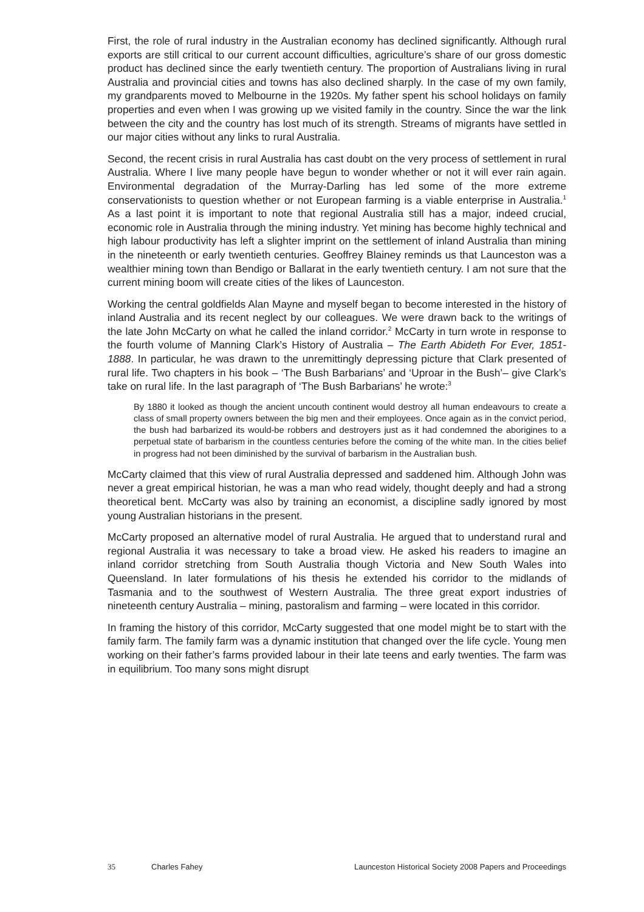First, the role of rural industry in the Australian economy has declined significantly. Although rural exports are still critical to our current account difficulties, agriculture’s share of our gross domestic product has declined since the early twentieth century. The proportion of Australians living in rural Australia and provincial cities and towns has also declined sharply. In the case of my own family, my grandparents moved to Melbourne in the 1920s. My father spent his school holidays on family properties and even when I was growing up we visited family in the country. Since the war the link between the city and the country has lost much of its strength. Streams of migrants have settled in our major cities without any links to rural Australia.
Second, the recent crisis in rural Australia has cast doubt on the very process of settlement in rural Australia. Where I live many people have begun to wonder whether or not it will ever rain again. Environmental degradation of the Murray-Darling has led some of the more extreme conservationists to question whether or not European farming is a viable enterprise in Australia.<sup>1</sup> As a last point it is important to note that regional Australia still has a major, indeed crucial, economic role in Australia through the mining industry. Yet mining has become highly technical and high labour productivity has left a slighter imprint on the settlement of inland Australia than mining in the nineteenth or early twentieth centuries. Geoffrey Blainey reminds us that Launceston was a wealthier mining town than Bendigo or Ballarat in the early twentieth century. I am not sure that the current mining boom will create cities of the likes of Launceston.
Working the central goldfields Alan Mayne and myself began to become interested in the history of inland Australia and its recent neglect by our colleagues. We were drawn back to the writings of the late John McCarty on what he called the inland corridor.<sup>2</sup> McCarty in turn wrote in response to the fourth volume of Manning Clark’s History of Australia – The Earth Abideth For Ever, 1851-1888. In particular, he was drawn to the unremittingly depressing picture that Clark presented of rural life. Two chapters in his book – ‘The Bush Barbarians’ and ‘Uproar in the Bush’– give Clark’s take on rural life. In the last paragraph of ‘The Bush Barbarians’ he wrote:<sup>3</sup>
By 1880 it looked as though the ancient uncouth continent would destroy all human endeavours to create a class of small property owners between the big men and their employees. Once again as in the convict period, the bush had barbarized its would-be robbers and destroyers just as it had condemned the aborigines to a perpetual state of barbarism in the countless centuries before the coming of the white man. In the cities belief in progress had not been diminished by the survival of barbarism in the Australian bush.
McCarty claimed that this view of rural Australia depressed and saddened him. Although John was never a great empirical historian, he was a man who read widely, thought deeply and had a strong theoretical bent. McCarty was also by training an economist, a discipline sadly ignored by most young Australian historians in the present.
McCarty proposed an alternative model of rural Australia. He argued that to understand rural and regional Australia it was necessary to take a broad view. He asked his readers to imagine an inland corridor stretching from South Australia though Victoria and New South Wales into Queensland. In later formulations of his thesis he extended his corridor to the midlands of Tasmania and to the southwest of Western Australia. The three great export industries of nineteenth century Australia – mining, pastoralism and farming – were located in this corridor.
In framing the history of this corridor, McCarty suggested that one model might be to start with the family farm. The family farm was a dynamic institution that changed over the life cycle. Young men working on their father’s farms provided labour in their late teens and early twenties. The farm was in equilibrium. Too many sons might disrupt
35 Charles Fahey Launceston Historical Society 2008 Papers and Proceedings